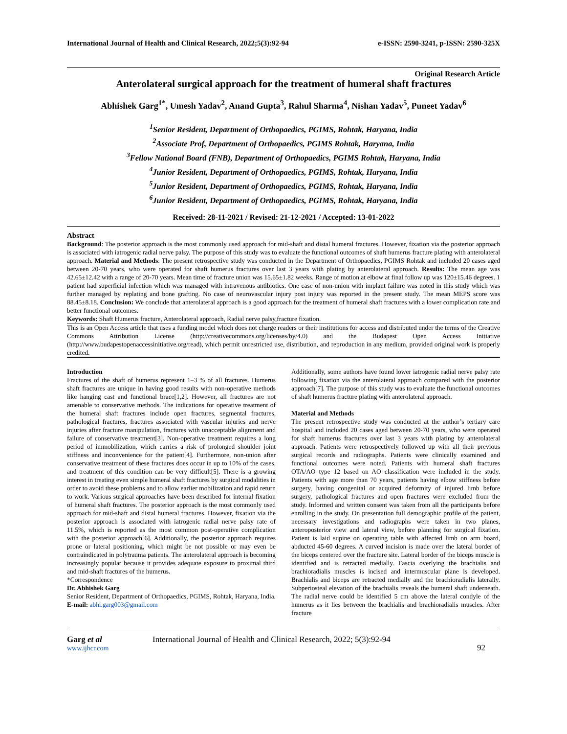International Journal of Health and Clinical Research, 2022;5(3):92-94 e-ISSN: 2590-3241, p-ISSN: 2590-325X
Original Research Article
Anterolateral surgical approach for the treatment of humeral shaft fractures
Abhishek Garg<sup>1*</sup>, Umesh Yadav<sup>2</sup>, Anand Gupta<sup>3</sup>, Rahul Sharma<sup>4</sup>, Nishan Yadav<sup>5</sup>, Puneet Yadav<sup>6</sup>
<sup>1</sup> Senior Resident, Department of Orthopaedics, PGIMS, Rohtak, Haryana, India
<sup>2</sup> Associate Prof, Department of Orthopaedics, PGIMS Rohtak, Haryana, India
<sup>3</sup> Fellow National Board (FNB), Department of Orthopaedics, PGIMS Rohtak, Haryana, India
<sup>4</sup> Junior Resident, Department of Orthopaedics, PGIMS, Rohtak, Haryana, India
<sup>5</sup> Junior Resident, Department of Orthopaedics, PGIMS, Rohtak, Haryana, India
<sup>6</sup> Junior Resident, Department of Orthopaedics, PGIMS, Rohtak, Haryana, India
Received: 28-11-2021 / Revised: 21-12-2021 / Accepted: 13-01-2022
Abstract
Background: The posterior approach is the most commonly used approach for mid-shaft and distal humeral fractures. However, fixation via the posterior approach is associated with iatrogenic radial nerve palsy. The purpose of this study was to evaluate the functional outcomes of shaft humerus fracture plating with anterolateral approach. Material and Methods: The present retrospective study was conducted in the Department of Orthopaedics, PGIMS Rohtak and included 20 cases aged between 20-70 years, who were operated for shaft humerus fractures over last 3 years with plating by anterolateral approach. Results: The mean age was 42.65±12.42 with a range of 20-70 years. Mean time of fracture union was 15.65±1.82 weeks. Range of motion at elbow at final follow up was 120±15.46 degrees. 1 patient had superficial infection which was managed with intravenous antibiotics. One case of non-union with implant failure was noted in this study which was further managed by replating and bone grafting. No case of neurovascular injury post injury was reported in the present study. The mean MEPS score was 88.45±8.18. Conclusion: We conclude that anterolateral approach is a good approach for the treatment of humeral shaft fractures with a lower complication rate and better functional outcomes.
Keywords: Shaft Humerus fracture, Anterolateral approach, Radial nerve palsy,fracture fixation.
This is an Open Access article that uses a funding model which does not charge readers or their institutions for access and distributed under the terms of the Creative Commons Attribution License (http://creativecommons.org/licenses/by/4.0) and the Budapest Open Access Initiative (http://www.budapestopenaccessinitiative.org/read), which permit unrestricted use, distribution, and reproduction in any medium, provided original work is properly credited.
Introduction
Fractures of the shaft of humerus represent 1–3 % of all fractures. Humerus shaft fractures are unique in having good results with non-operative methods like hanging cast and functional brace[1,2]. However, all fractures are not amenable to conservative methods. The indications for operative treatment of the humeral shaft fractures include open fractures, segmental fractures, pathological fractures, fractures associated with vascular injuries and nerve injuries after fracture manipulation, fractures with unacceptable alignment and failure of conservative treatment[3]. Non-operative treatment requires a long period of immobilization, which carries a risk of prolonged shoulder joint stiffness and inconvenience for the patient[4]. Furthermore, non-union after conservative treatment of these fractures does occur in up to 10% of the cases, and treatment of this condition can be very difficult[5]. There is a growing interest in treating even simple humeral shaft fractures by surgical modalities in order to avoid these problems and to allow earlier mobilization and rapid return to work. Various surgical approaches have been described for internal fixation of humeral shaft fractures. The posterior approach is the most commonly used approach for mid-shaft and distal humeral fractures. However, fixation via the posterior approach is associated with iatrogenic radial nerve palsy rate of 11.5%, which is reported as the most common post-operative complication with the posterior approach[6]. Additionally, the posterior approach requires prone or lateral positioning, which might be not possible or may even be contraindicated in polytrauma patients. The anterolateral approach is becoming increasingly popular because it provides adequate exposure to proximal third and mid-shaft fractures of the humerus.
*Correspondence
Dr. Abhishek Garg
Senior Resident, Department of Orthopaedics, PGIMS, Rohtak, Haryana, India.
E-mail: abhi.garg003@gmail.com
Additionally, some authors have found lower iatrogenic radial nerve palsy rate following fixation via the anterolateral approach compared with the posterior approach[7]. The purpose of this study was to evaluate the functional outcomes of shaft humerus fracture plating with anterolateral approach.
Material and Methods
The present retrospective study was conducted at the author’s tertiary care hospital and included 20 cases aged between 20-70 years, who were operated for shaft humerus fractures over last 3 years with plating by anterolateral approach. Patients were retrospectively followed up with all their previous surgical records and radiographs. Patients were clinically examined and functional outcomes were noted. Patients with humeral shaft fractures OTA/AO type 12 based on AO classification were included in the study. Patients with age more than 70 years, patients having elbow stiffness before surgery, having congenital or acquired deformity of injured limb before surgery, pathological fractures and open fractures were excluded from the study. Informed and written consent was taken from all the participants before enrolling in the study. On presentation full demographic profile of the patient, necessary investigations and radiographs were taken in two planes, anteroposterior view and lateral view, before planning for surgical fixation. Patient is laid supine on operating table with affected limb on arm board, abducted 45-60 degrees. A curved incision is made over the lateral border of the biceps centered over the fracture site. Lateral border of the biceps muscle is identified and is retracted medially. Fascia overlying the brachialis and brachioradialis muscles is incised and intermuscular plane is developed. Brachialis and biceps are retracted medially and the brachioradialis laterally. Subperiosteal elevation of the brachialis reveals the humeral shaft underneath. The radial nerve could be identified 5 cm above the lateral condyle of the humerus as it lies between the brachialis and brachioradialis muscles. After fracture
Garg et al
www.ijhcr.com
International Journal of Health and Clinical Research, 2022; 5(3):92-94
92